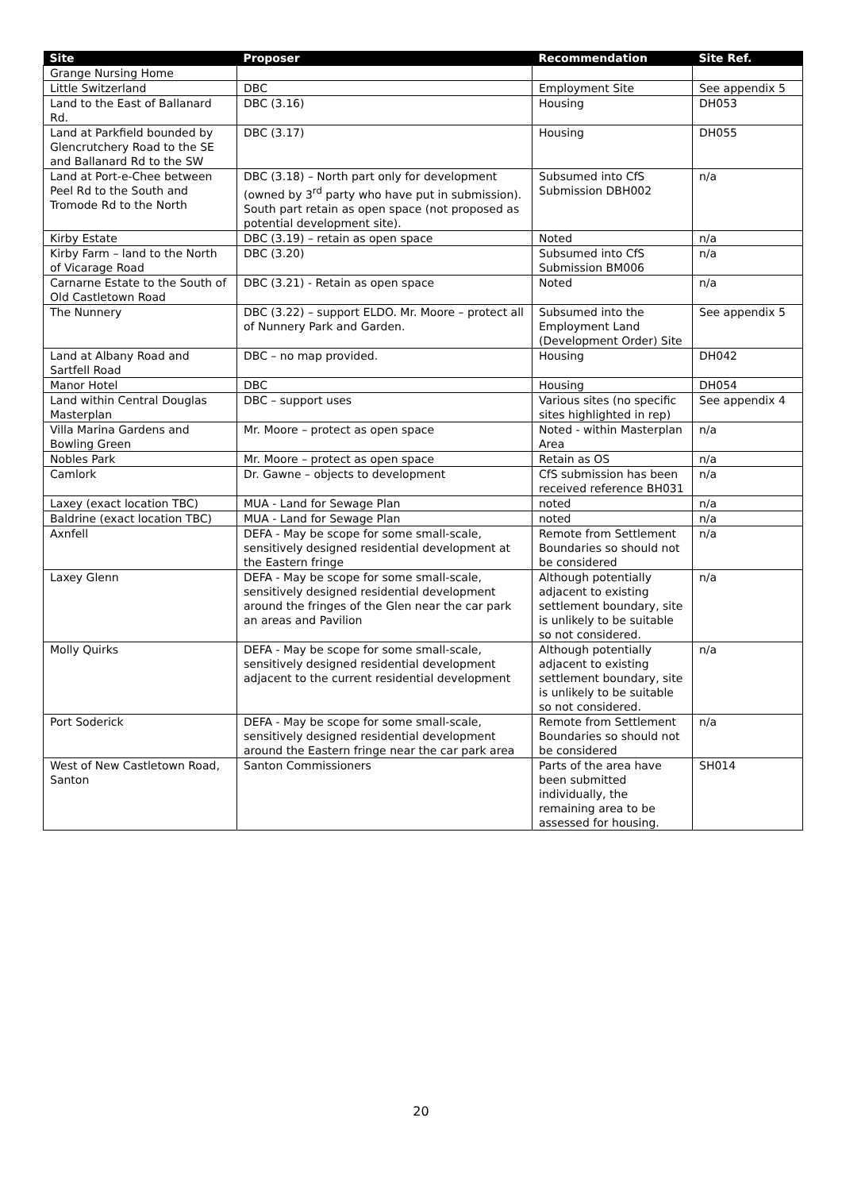| Site | Proposer | Recommendation | Site Ref. |
| --- | --- | --- | --- |
| Grange Nursing Home | | | |
| Little Switzerland | DBC | Employment Site | See appendix 5 |
| Land to the East of Ballanard Rd. | DBC (3.16) | Housing | DH053 |
| Land at Parkfield bounded by Glencrutchery Road to the SE and Ballanard Rd to the SW | DBC (3.17) | Housing | DH055 |
| Land at Port-e-Chee between Peel Rd to the South and Tromode Rd to the North | DBC (3.18) – North part only for development (owned by 3<sup>rd</sup> party who have put in submission). South part retain as open space (not proposed as potential development site). | Subsumed into CfS Submission DBH002 | n/a |
| Kirby Estate | DBC (3.19) – retain as open space | Noted | n/a |
| Kirby Farm – land to the North of Vicarage Road | DBC (3.20) | Subsumed into CfS Submission BM006 | n/a |
| Carnarne Estate to the South of Old Castletown Road | DBC (3.21) - Retain as open space | Noted | n/a |
| The Nunnery | DBC (3.22) – support ELDO. Mr. Moore – protect all of Nunnery Park and Garden. | Subsumed into the Employment Land (Development Order) Site | See appendix 5 |
| Land at Albany Road and Sartfell Road | DBC – no map provided. | Housing | DH042 |
| Manor Hotel | DBC | Housing | DH054 |
| Land within Central Douglas Masterplan | DBC – support uses | Various sites (no specific sites highlighted in rep) | See appendix 4 |
| Villa Marina Gardens and Bowling Green | Mr. Moore – protect as open space | Noted - within Masterplan Area | n/a |
| Nobles Park | Mr. Moore – protect as open space | Retain as OS | n/a |
| Camlork | Dr. Gawne – objects to development | CfS submission has been received reference BH031 | n/a |
| Laxey (exact location TBC) | MUA - Land for Sewage Plan | noted | n/a |
| Baldrine (exact location TBC) | MUA - Land for Sewage Plan | noted | n/a |
| Axnfell | DEFA - May be scope for some small-scale, sensitively designed residential development at the Eastern fringe | Remote from Settlement Boundaries so should not be considered | n/a |
| Laxey Glenn | DEFA - May be scope for some small-scale, sensitively designed residential development around the fringes of the Glen near the car park an areas and Pavilion | Although potentially adjacent to existing settlement boundary, site is unlikely to be suitable so not considered. | n/a |
| Molly Quirks | DEFA - May be scope for some small-scale, sensitively designed residential development adjacent to the current residential development | Although potentially adjacent to existing settlement boundary, site is unlikely to be suitable so not considered. | n/a |
| Port Soderick | DEFA - May be scope for some small-scale, sensitively designed residential development around the Eastern fringe near the car park area | Remote from Settlement Boundaries so should not be considered | n/a |
| West of New Castletown Road, Santon | Santon Commissioners | Parts of the area have been submitted individually, the remaining area to be assessed for housing. | SH014 |
20